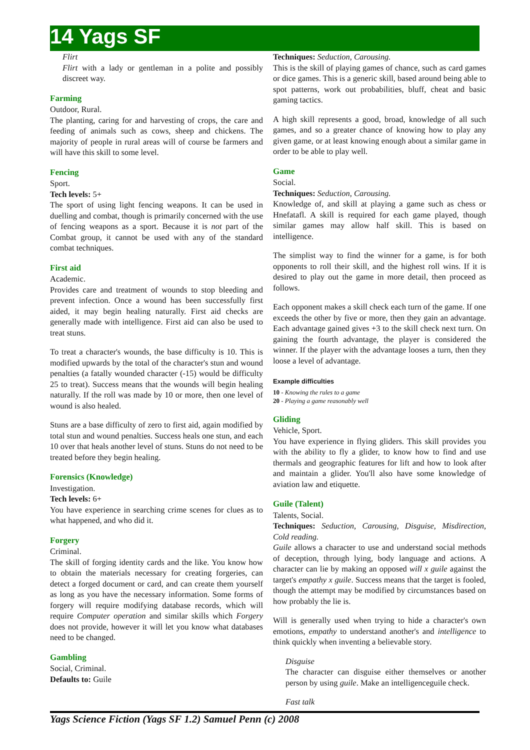14 Yags SF
Flirt
Flirt with a lady or gentleman in a polite and possibly discreet way.
Farming
Outdoor, Rural.
The planting, caring for and harvesting of crops, the care and feeding of animals such as cows, sheep and chickens. The majority of people in rural areas will of course be farmers and will have this skill to some level.
Fencing
Sport.
Tech levels: 5+
The sport of using light fencing weapons. It can be used in duelling and combat, though is primarily concerned with the use of fencing weapons as a sport. Because it is not part of the Combat group, it cannot be used with any of the standard combat techniques.
First aid
Academic.
Provides care and treatment of wounds to stop bleeding and prevent infection. Once a wound has been successfully first aided, it may begin healing naturally. First aid checks are generally made with intelligence. First aid can also be used to treat stuns.
To treat a character's wounds, the base difficulty is 10. This is modified upwards by the total of the character's stun and wound penalties (a fatally wounded character (-15) would be difficulty 25 to treat). Success means that the wounds will begin healing naturally. If the roll was made by 10 or more, then one level of wound is also healed.
Stuns are a base difficulty of zero to first aid, again modified by total stun and wound penalties. Success heals one stun, and each 10 over that heals another level of stuns. Stuns do not need to be treated before they begin healing.
Forensics (Knowledge)
Investigation.
Tech levels: 6+
You have experience in searching crime scenes for clues as to what happened, and who did it.
Forgery
Criminal.
The skill of forging identity cards and the like. You know how to obtain the materials necessary for creating forgeries, can detect a forged document or card, and can create them yourself as long as you have the necessary information. Some forms of forgery will require modifying database records, which will require Computer operation and similar skills which Forgery does not provide, however it will let you know what databases need to be changed.
Gambling
Social, Criminal.
Defaults to: Guile
Techniques: Seduction, Carousing.
This is the skill of playing games of chance, such as card games or dice games. This is a generic skill, based around being able to spot patterns, work out probabilities, bluff, cheat and basic gaming tactics.
A high skill represents a good, broad, knowledge of all such games, and so a greater chance of knowing how to play any given game, or at least knowing enough about a similar game in order to be able to play well.
Game
Social.
Techniques: Seduction, Carousing.
Knowledge of, and skill at playing a game such as chess or Hnefatafl. A skill is required for each game played, though similar games may allow half skill. This is based on intelligence.
The simplist way to find the winner for a game, is for both opponents to roll their skill, and the highest roll wins. If it is desired to play out the game in more detail, then proceed as follows.
Each opponent makes a skill check each turn of the game. If one exceeds the other by five or more, then they gain an advantage. Each advantage gained gives +3 to the skill check next turn. On gaining the fourth advantage, the player is considered the winner. If the player with the advantage looses a turn, then they loose a level of advantage.
Example difficulties
10 - Knowing the rules to a game
20 - Playing a game reasonably well
Gliding
Vehicle, Sport.
You have experience in flying gliders. This skill provides you with the ability to fly a glider, to know how to find and use thermals and geographic features for lift and how to look after and maintain a glider. You'll also have some knowledge of aviation law and etiquette.
Guile (Talent)
Talents, Social.
Techniques: Seduction, Carousing, Disguise, Misdirection, Cold reading.
Guile allows a character to use and understand social methods of deception, through lying, body language and actions. A character can lie by making an opposed will x guile against the target's empathy x guile. Success means that the target is fooled, though the attempt may be modified by circumstances based on how probably the lie is.
Will is generally used when trying to hide a character's own emotions, empathy to understand another's and intelligence to think quickly when inventing a believable story.
Disguise
The character can disguise either themselves or another person by using guile. Make an intelligenceguile check.
Fast talk
Yags Science Fiction (Yags SF 1.2) Samuel Penn (c) 2008